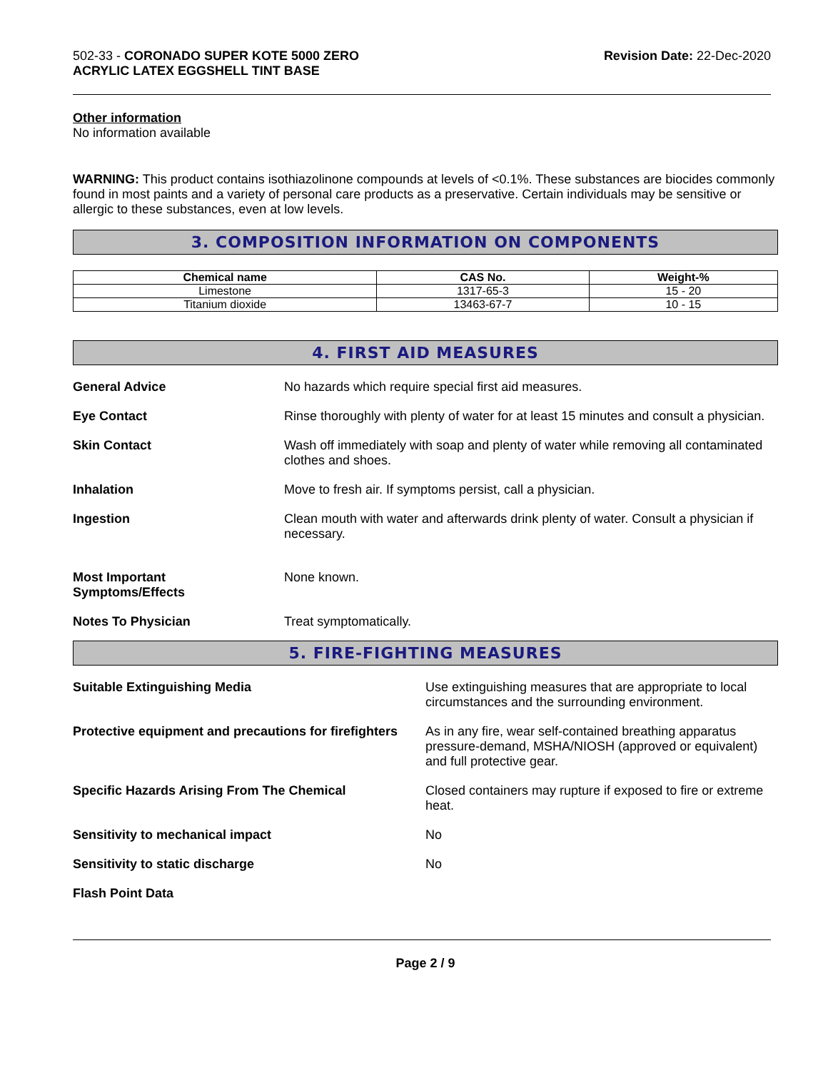502-33 - CORONADO SUPER KOTE 5000 ZERO
ACRYLIC LATEX EGGSHELL TINT BASE
Revision Date: 22-Dec-2020
Other information
No information available
WARNING: This product contains isothiazolinone compounds at levels of <0.1%. These substances are biocides commonly found in most paints and a variety of personal care products as a preservative. Certain individuals may be sensitive or allergic to these substances, even at low levels.
3. COMPOSITION INFORMATION ON COMPONENTS
| Chemical name | CAS No. | Weight-% |
| --- | --- | --- |
| Limestone | 1317-65-3 | 15 - 20 |
| Titanium dioxide | 13463-67-7 | 10 - 15 |
4. FIRST AID MEASURES
General Advice No hazards which require special first aid measures.
Eye Contact Rinse thoroughly with plenty of water for at least 15 minutes and consult a physician.
Skin Contact Wash off immediately with soap and plenty of water while removing all contaminated clothes and shoes.
Inhalation Move to fresh air. If symptoms persist, call a physician.
Ingestion Clean mouth with water and afterwards drink plenty of water. Consult a physician if necessary.
Most Important
Symptoms/Effects
None known.
Notes To Physician Treat symptomatically.
5. FIRE-FIGHTING MEASURES
Suitable Extinguishing Media Use extinguishing measures that are appropriate to local circumstances and the surrounding environment.
Protective equipment and precautions for firefighters
As in any fire, wear self-contained breathing apparatus pressure-demand, MSHA/NIOSH (approved or equivalent) and full protective gear.
Specific Hazards Arising From The Chemical Closed containers may rupture if exposed to fire or extreme heat.
Sensitivity to mechanical impact No
Sensitivity to static discharge No
Flash Point Data
Page 2 / 9